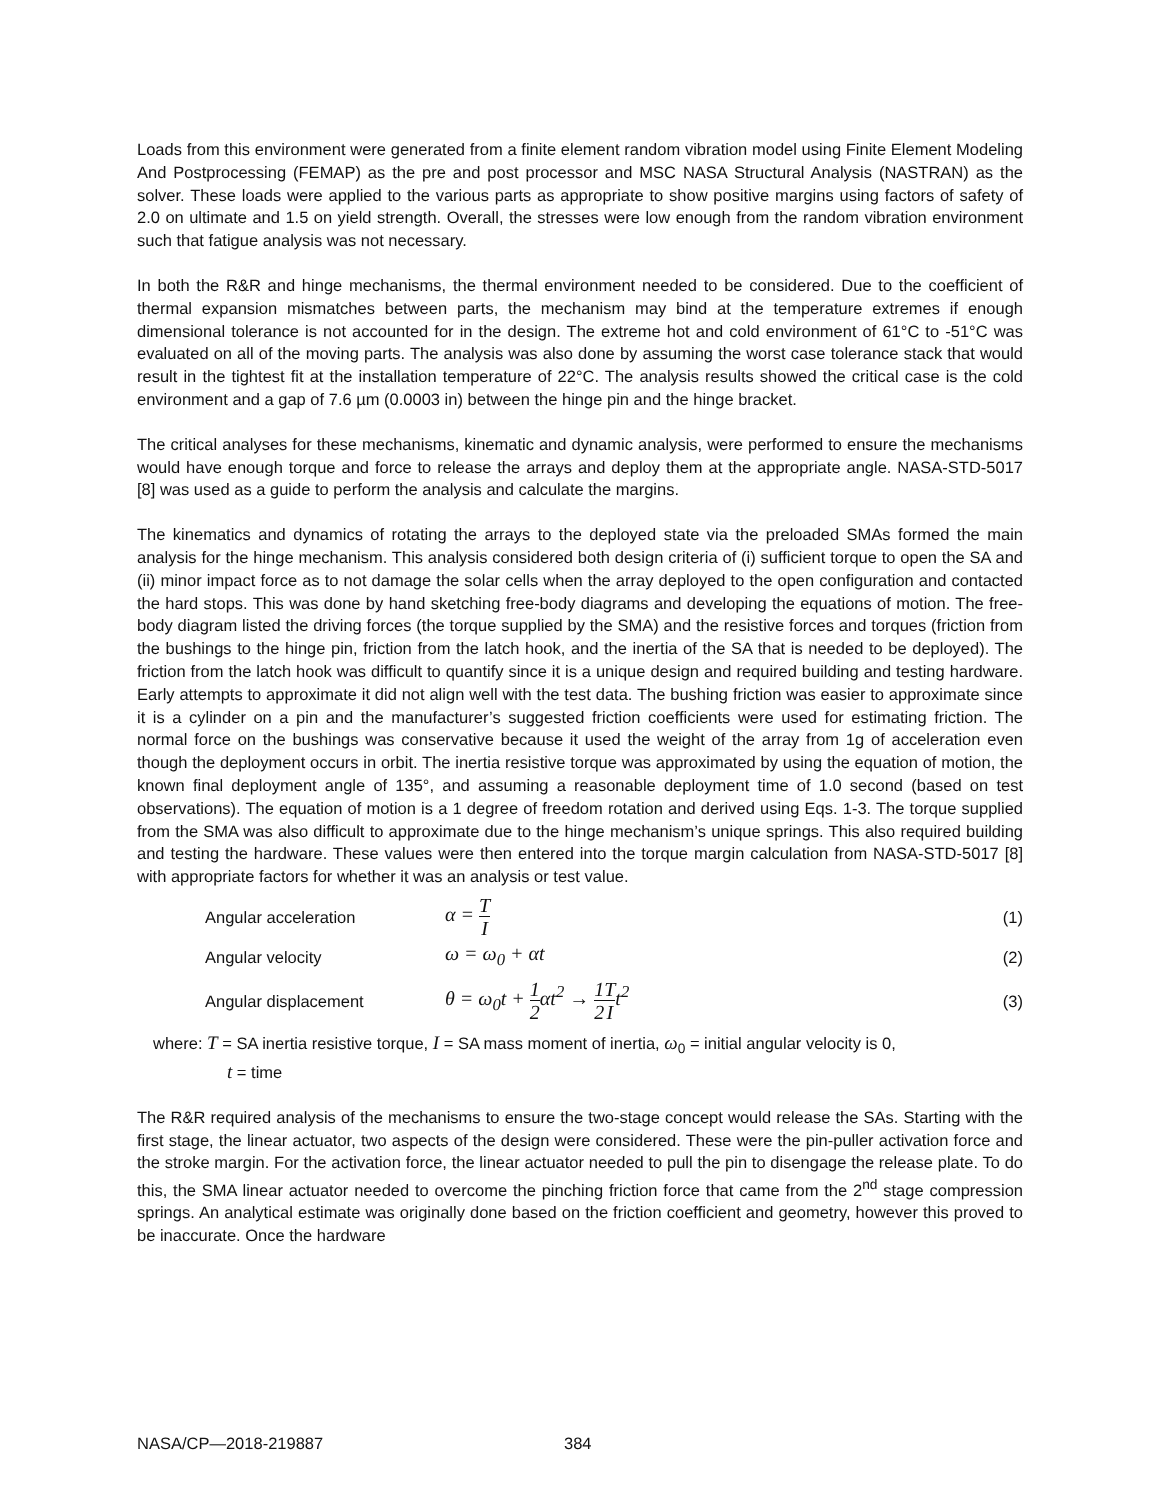Loads from this environment were generated from a finite element random vibration model using Finite Element Modeling And Postprocessing (FEMAP) as the pre and post processor and MSC NASA Structural Analysis (NASTRAN) as the solver. These loads were applied to the various parts as appropriate to show positive margins using factors of safety of 2.0 on ultimate and 1.5 on yield strength. Overall, the stresses were low enough from the random vibration environment such that fatigue analysis was not necessary.
In both the R&R and hinge mechanisms, the thermal environment needed to be considered. Due to the coefficient of thermal expansion mismatches between parts, the mechanism may bind at the temperature extremes if enough dimensional tolerance is not accounted for in the design. The extreme hot and cold environment of 61°C to -51°C was evaluated on all of the moving parts. The analysis was also done by assuming the worst case tolerance stack that would result in the tightest fit at the installation temperature of 22°C. The analysis results showed the critical case is the cold environment and a gap of 7.6 µm (0.0003 in) between the hinge pin and the hinge bracket.
The critical analyses for these mechanisms, kinematic and dynamic analysis, were performed to ensure the mechanisms would have enough torque and force to release the arrays and deploy them at the appropriate angle. NASA-STD-5017 [8] was used as a guide to perform the analysis and calculate the margins.
The kinematics and dynamics of rotating the arrays to the deployed state via the preloaded SMAs formed the main analysis for the hinge mechanism. This analysis considered both design criteria of (i) sufficient torque to open the SA and (ii) minor impact force as to not damage the solar cells when the array deployed to the open configuration and contacted the hard stops. This was done by hand sketching free-body diagrams and developing the equations of motion. The free-body diagram listed the driving forces (the torque supplied by the SMA) and the resistive forces and torques (friction from the bushings to the hinge pin, friction from the latch hook, and the inertia of the SA that is needed to be deployed). The friction from the latch hook was difficult to quantify since it is a unique design and required building and testing hardware. Early attempts to approximate it did not align well with the test data. The bushing friction was easier to approximate since it is a cylinder on a pin and the manufacturer’s suggested friction coefficients were used for estimating friction. The normal force on the bushings was conservative because it used the weight of the array from 1g of acceleration even though the deployment occurs in orbit. The inertia resistive torque was approximated by using the equation of motion, the known final deployment angle of 135°, and assuming a reasonable deployment time of 1.0 second (based on test observations). The equation of motion is a 1 degree of freedom rotation and derived using Eqs. 1-3. The torque supplied from the SMA was also difficult to approximate due to the hinge mechanism’s unique springs. This also required building and testing the hardware. These values were then entered into the torque margin calculation from NASA-STD-5017 [8] with appropriate factors for whether it was an analysis or test value.
Angular acceleration α = T I (1)
Angular velocity ω = ω<sub>0</sub> + αt (2)
Angular displacement θ = ω<sub>0</sub>t + 1 2αt<sup>2</sup> → 1 2 T It<sup>2</sup> (3)
where: T = SA inertia resistive torque, I = SA mass moment of inertia, ω<sub>0</sub> = initial angular velocity is 0,
t = time
The R&R required analysis of the mechanisms to ensure the two-stage concept would release the SAs. Starting with the first stage, the linear actuator, two aspects of the design were considered. These were the pin-puller activation force and the stroke margin. For the activation force, the linear actuator needed to pull the pin to disengage the release plate. To do this, the SMA linear actuator needed to overcome the pinching friction force that came from the 2<sup>nd</sup> stage compression springs. An analytical estimate was originally done based on the friction coefficient and geometry, however this proved to be inaccurate. Once the hardware
NASA/CP—2018-219887 384